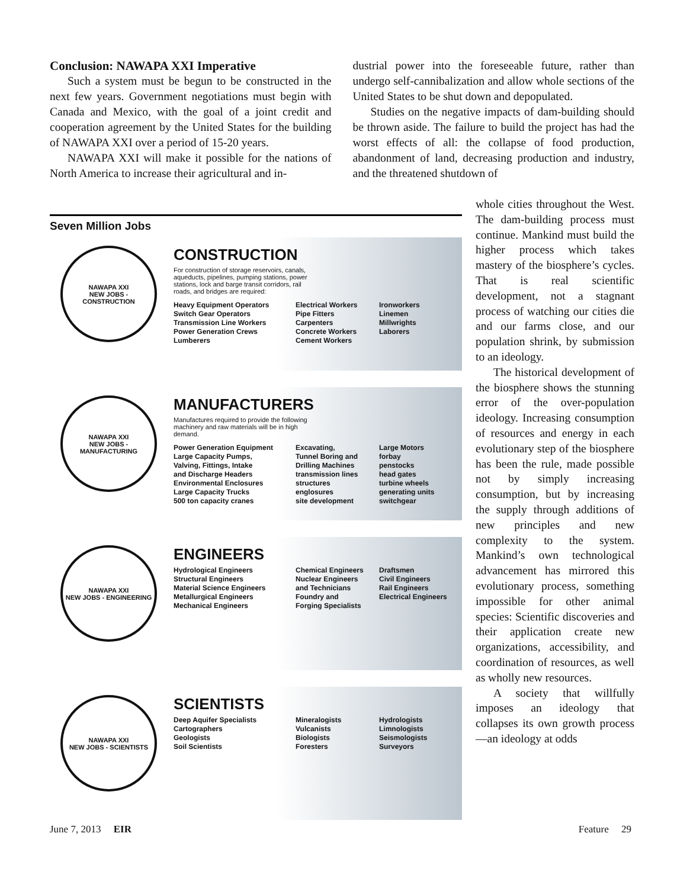Conclusion: NAWAPA XXI Imperative
Such a system must be begun to be constructed in the next few years. Government negotiations must begin with Canada and Mexico, with the goal of a joint credit and cooperation agreement by the United States for the building of NAWAPA XXI over a period of 15-20 years.
NAWAPA XXI will make it possible for the nations of North America to increase their agricultural and in-
dustrial power into the foreseeable future, rather than undergo self-cannibalization and allow whole sections of the United States to be shut down and depopulated.
Studies on the negative impacts of dam-building should be thrown aside. The failure to build the project has had the worst effects of all: the collapse of food production, abandonment of land, decreasing production and industry, and the threatened shutdown of
Seven Million Jobs
NAWAPA XXI
NEW JOBS - CONSTRUCTION
CONSTRUCTION
For construction of storage reservoirs, canals, aqueducts, pipelines, pumping stations, power stations, lock and barge transit corridors, rail roads, and bridges are required:
Heavy Equipment Operators
Switch Gear Operators
Transmission Line Workers
Power Generation Crews
Lumberers
Electrical Workers
Pipe Fitters
Carpenters
Concrete Workers
Cement Workers
Ironworkers
Linemen
Millwrights
Laborers
NAWAPA XXI
NEW JOBS - MANUFACTURING
MANUFACTURERS
Manufactures required to provide the following machinery and raw materials will be in high demand.
Power Generation Equipment
Large Capacity Pumps,
Valving, Fittings, Intake
and Discharge Headers
Environmental Enclosures
Large Capacity Trucks
500 ton capacity cranes
Excavating,
Tunnel Boring and
Drilling Machines
transmission lines
structures
englosures
site development
Large Motors
forbay
penstocks
head gates
turbine wheels
generating units
switchgear
NAWAPA XXI
NEW JOBS - ENGINEERING
ENGINEERS
Hydrological Engineers
Structural Engineers
Material Science Engineers
Metallurgical Engineers
Mechanical Engineers
Chemical Engineers
Nuclear Engineers
and Technicians
Foundry and
Forging Specialists
Draftsmen
Civil Engineers
Rail Engineers
Electrical Engineers
NAWAPA XXI
NEW JOBS - SCIENTISTS
SCIENTISTS
Deep Aquifer Specialists
Cartographers
Geologists
Soil Scientists
Mineralogists
Vulcanists
Biologists
Foresters
Hydrologists
Limnologists
Seismologists
Surveyors
whole cities throughout the West. The dam-building process must continue. Mankind must build the higher process which takes mastery of the biosphere’s cycles. That is real scientific development, not a stagnant process of watching our cities die and our farms close, and our population shrink, by submission to an ideology.
The historical development of the biosphere shows the stunning error of the over-population ideology. Increasing consumption of resources and energy in each evolutionary step of the biosphere has been the rule, made possible not by simply increasing consumption, but by increasing the supply through additions of new principles and new complexity to the system. Mankind’s own technological advancement has mirrored this evolutionary process, something impossible for other animal species: Scientific discoveries and their application create new organizations, accessibility, and coordination of resources, as well as wholly new resources.
A society that willfully imposes an ideology that collapses its own growth process—an ideology at odds
June 7, 2013 EIR Feature 29